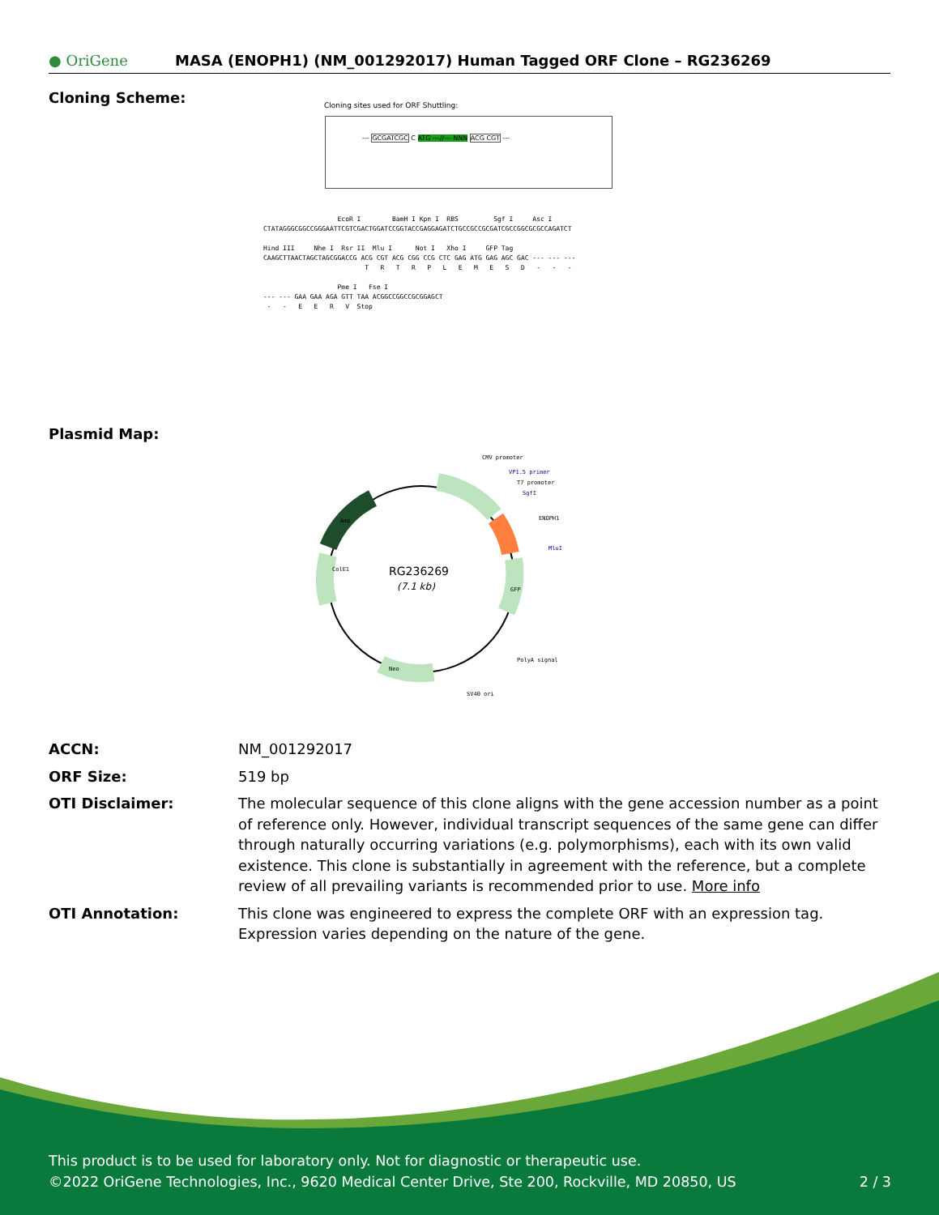● OriGene
MASA (ENOPH1) (NM_001292017) Human Tagged ORF Clone – RG236269
Cloning Scheme:
Cloning sites used for ORF Shuttling:
--- GCGATCGC C ATG ---//--- NNN ACG CGT ---
EcoR I BamH I Kpn I RBS Sgf I Asc I CTATAGGGCGGCCGGGAATTCGTCGACTGGATCCGGTACCGAGGAGATCTGCCGCCGCGATCGCCGGCGCGCCAGATCT Hind III Nhe I Rsr II Mlu I Not I Xho I GFP Tag CAAGCTTAACTAGCTAGCGGACCG ACG CGT ACG CGG CCG CTC GAG ATG GAG AGC GAC --- --- --- T R T R P L E M E S D - - - Pme I Fse I --- --- GAA GAA AGA GTT TAA ACGGCCGGCCGCGGAGCT - - E E R V Stop
Plasmid Map:
RG236269
(7.1 kb)
CMV promoter
VP1.5 primer
T7 promoter
SgfI
ENOPH1
MluI
PolyA signal
SV40 ori
Neo
ColE1
Amp
GFP
| ACCN: | NM_001292017 |
| ORF Size: | 519 bp |
| OTI Disclaimer: | The molecular sequence of this clone aligns with the gene accession number as a point of reference only. However, individual transcript sequences of the same gene can differ through naturally occurring variations (e.g. polymorphisms), each with its own valid existence. This clone is substantially in agreement with the reference, but a complete review of all prevailing variants is recommended prior to use. More info |
| OTI Annotation: | This clone was engineered to express the complete ORF with an expression tag. Expression varies depending on the nature of the gene. |
This product is to be used for laboratory only. Not for diagnostic or therapeutic use.
©2022 OriGene Technologies, Inc., 9620 Medical Center Drive, Ste 200, Rockville, MD 20850, US
2 / 3